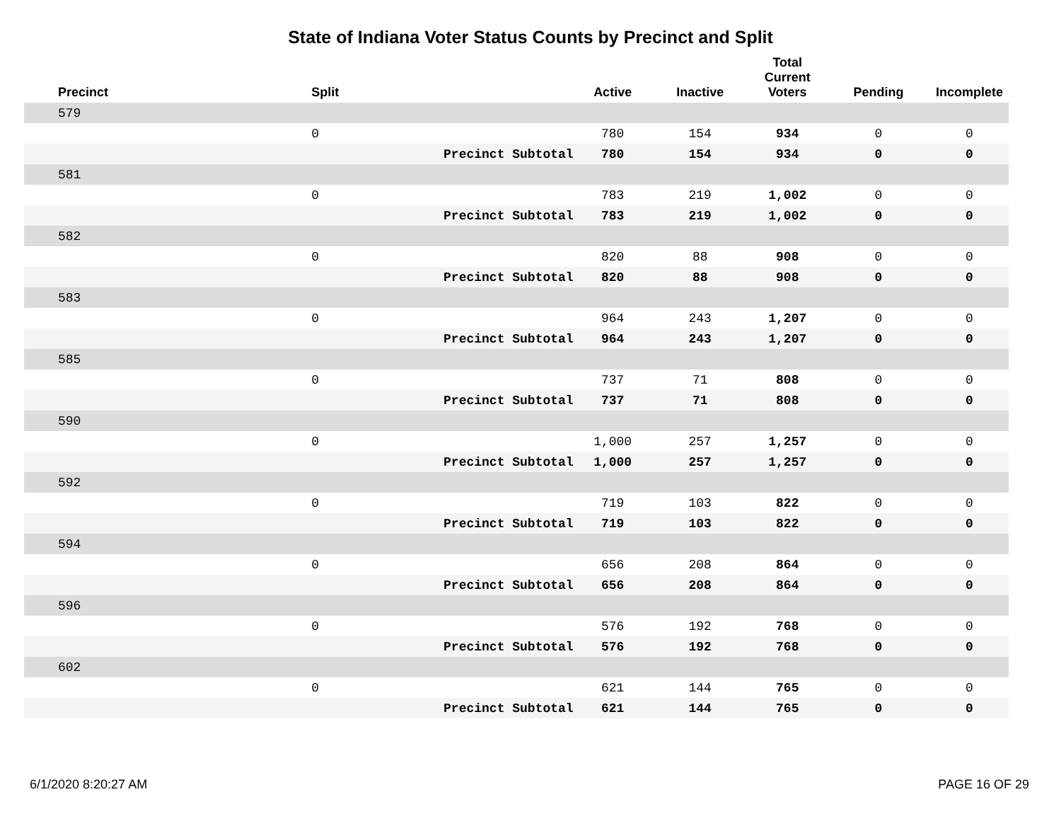State of Indiana Voter Status Counts by Precinct and Split
| Precinct | Split | | Active | Inactive | Total Current Voters | Pending | Incomplete |
| --- | --- | --- | --- | --- | --- | --- | --- |
| 579 | | | | | | | |
| | 0 | | 780 | 154 | 934 | 0 | 0 |
| | | Precinct Subtotal | 780 | 154 | 934 | 0 | 0 |
| 581 | | | | | | | |
| | 0 | | 783 | 219 | 1,002 | 0 | 0 |
| | | Precinct Subtotal | 783 | 219 | 1,002 | 0 | 0 |
| 582 | | | | | | | |
| | 0 | | 820 | 88 | 908 | 0 | 0 |
| | | Precinct Subtotal | 820 | 88 | 908 | 0 | 0 |
| 583 | | | | | | | |
| | 0 | | 964 | 243 | 1,207 | 0 | 0 |
| | | Precinct Subtotal | 964 | 243 | 1,207 | 0 | 0 |
| 585 | | | | | | | |
| | 0 | | 737 | 71 | 808 | 0 | 0 |
| | | Precinct Subtotal | 737 | 71 | 808 | 0 | 0 |
| 590 | | | | | | | |
| | 0 | | 1,000 | 257 | 1,257 | 0 | 0 |
| | | Precinct Subtotal | 1,000 | 257 | 1,257 | 0 | 0 |
| 592 | | | | | | | |
| | 0 | | 719 | 103 | 822 | 0 | 0 |
| | | Precinct Subtotal | 719 | 103 | 822 | 0 | 0 |
| 594 | | | | | | | |
| | 0 | | 656 | 208 | 864 | 0 | 0 |
| | | Precinct Subtotal | 656 | 208 | 864 | 0 | 0 |
| 596 | | | | | | | |
| | 0 | | 576 | 192 | 768 | 0 | 0 |
| | | Precinct Subtotal | 576 | 192 | 768 | 0 | 0 |
| 602 | | | | | | | |
| | 0 | | 621 | 144 | 765 | 0 | 0 |
| | | Precinct Subtotal | 621 | 144 | 765 | 0 | 0 |
6/1/2020 8:20:27 AM PAGE 16 OF 29